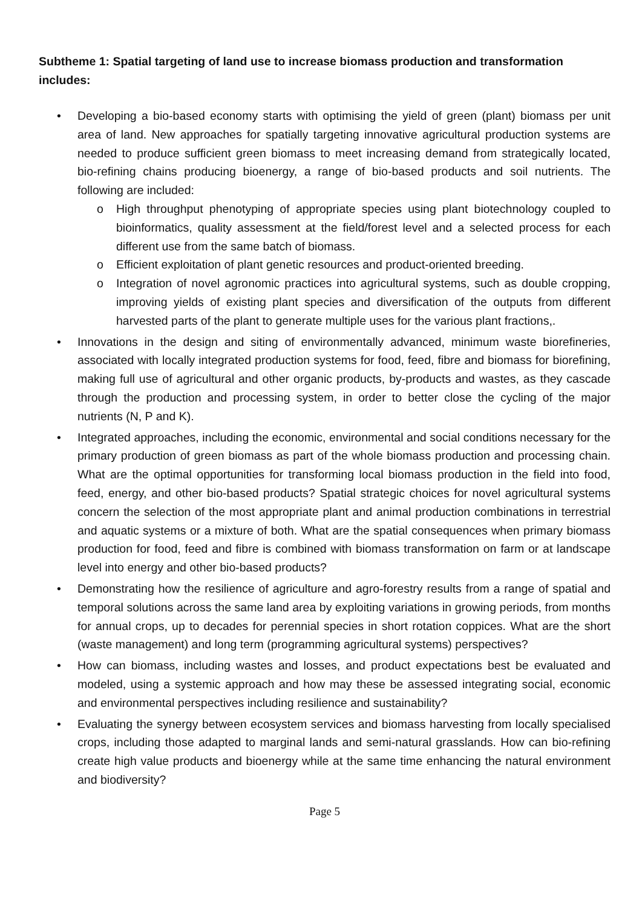Subtheme 1: Spatial targeting of land use to increase biomass production and transformation includes:
• Developing a bio-based economy starts with optimising the yield of green (plant) biomass per unit area of land. New approaches for spatially targeting innovative agricultural production systems are needed to produce sufficient green biomass to meet increasing demand from strategically located, bio-refining chains producing bioenergy, a range of bio-based products and soil nutrients. The following are included:
o High throughput phenotyping of appropriate species using plant biotechnology coupled to bioinformatics, quality assessment at the field/forest level and a selected process for each different use from the same batch of biomass.
o Efficient exploitation of plant genetic resources and product-oriented breeding.
o Integration of novel agronomic practices into agricultural systems, such as double cropping, improving yields of existing plant species and diversification of the outputs from different harvested parts of the plant to generate multiple uses for the various plant fractions,.
• Innovations in the design and siting of environmentally advanced, minimum waste biorefineries, associated with locally integrated production systems for food, feed, fibre and biomass for biorefining, making full use of agricultural and other organic products, by-products and wastes, as they cascade through the production and processing system, in order to better close the cycling of the major nutrients (N, P and K).
• Integrated approaches, including the economic, environmental and social conditions necessary for the primary production of green biomass as part of the whole biomass production and processing chain. What are the optimal opportunities for transforming local biomass production in the field into food, feed, energy, and other bio-based products? Spatial strategic choices for novel agricultural systems concern the selection of the most appropriate plant and animal production combinations in terrestrial and aquatic systems or a mixture of both. What are the spatial consequences when primary biomass production for food, feed and fibre is combined with biomass transformation on farm or at landscape level into energy and other bio-based products?
• Demonstrating how the resilience of agriculture and agro-forestry results from a range of spatial and temporal solutions across the same land area by exploiting variations in growing periods, from months for annual crops, up to decades for perennial species in short rotation coppices. What are the short (waste management) and long term (programming agricultural systems) perspectives?
• How can biomass, including wastes and losses, and product expectations best be evaluated and modeled, using a systemic approach and how may these be assessed integrating social, economic and environmental perspectives including resilience and sustainability?
• Evaluating the synergy between ecosystem services and biomass harvesting from locally specialised crops, including those adapted to marginal lands and semi-natural grasslands. How can bio-refining create high value products and bioenergy while at the same time enhancing the natural environment and biodiversity?
Page 5